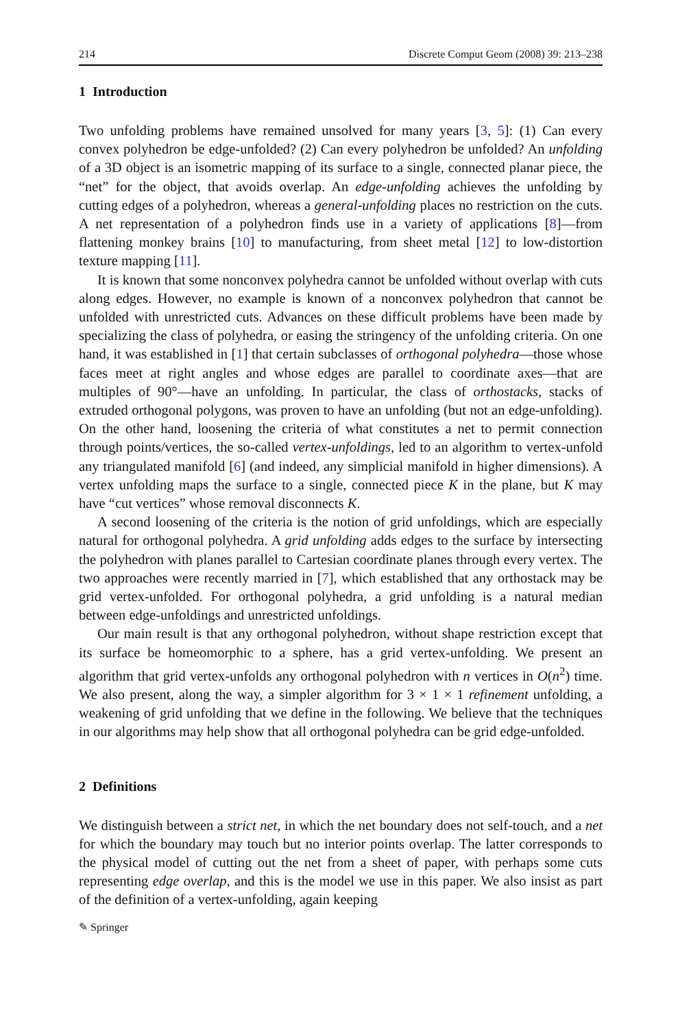214 Discrete Comput Geom (2008) 39: 213–238
1 Introduction
Two unfolding problems have remained unsolved for many years [3, 5]: (1) Can every convex polyhedron be edge-unfolded? (2) Can every polyhedron be unfolded? An unfolding of a 3D object is an isometric mapping of its surface to a single, connected planar piece, the “net” for the object, that avoids overlap. An edge-unfolding achieves the unfolding by cutting edges of a polyhedron, whereas a general-unfolding places no restriction on the cuts. A net representation of a polyhedron finds use in a variety of applications [8]—from flattening monkey brains [10] to manufacturing, from sheet metal [12] to low-distortion texture mapping [11].
It is known that some nonconvex polyhedra cannot be unfolded without overlap with cuts along edges. However, no example is known of a nonconvex polyhedron that cannot be unfolded with unrestricted cuts. Advances on these difficult problems have been made by specializing the class of polyhedra, or easing the stringency of the unfolding criteria. On one hand, it was established in [1] that certain subclasses of orthogonal polyhedra—those whose faces meet at right angles and whose edges are parallel to coordinate axes—that are multiples of 90°—have an unfolding. In particular, the class of orthostacks, stacks of extruded orthogonal polygons, was proven to have an unfolding (but not an edge-unfolding). On the other hand, loosening the criteria of what constitutes a net to permit connection through points/vertices, the so-called vertex-unfoldings, led to an algorithm to vertex-unfold any triangulated manifold [6] (and indeed, any simplicial manifold in higher dimensions). A vertex unfolding maps the surface to a single, connected piece K in the plane, but K may have “cut vertices” whose removal disconnects K.
A second loosening of the criteria is the notion of grid unfoldings, which are especially natural for orthogonal polyhedra. A grid unfolding adds edges to the surface by intersecting the polyhedron with planes parallel to Cartesian coordinate planes through every vertex. The two approaches were recently married in [7], which established that any orthostack may be grid vertex-unfolded. For orthogonal polyhedra, a grid unfolding is a natural median between edge-unfoldings and unrestricted unfoldings.
Our main result is that any orthogonal polyhedron, without shape restriction except that its surface be homeomorphic to a sphere, has a grid vertex-unfolding. We present an algorithm that grid vertex-unfolds any orthogonal polyhedron with n vertices in O(n<sup>2</sup>) time. We also present, along the way, a simpler algorithm for 3 × 1 × 1 refinement unfolding, a weakening of grid unfolding that we define in the following. We believe that the techniques in our algorithms may help show that all orthogonal polyhedra can be grid edge-unfolded.
2 Definitions
We distinguish between a strict net, in which the net boundary does not self-touch, and a net for which the boundary may touch but no interior points overlap. The latter corresponds to the physical model of cutting out the net from a sheet of paper, with perhaps some cuts representing edge overlap, and this is the model we use in this paper. We also insist as part of the definition of a vertex-unfolding, again keeping
✎ Springer